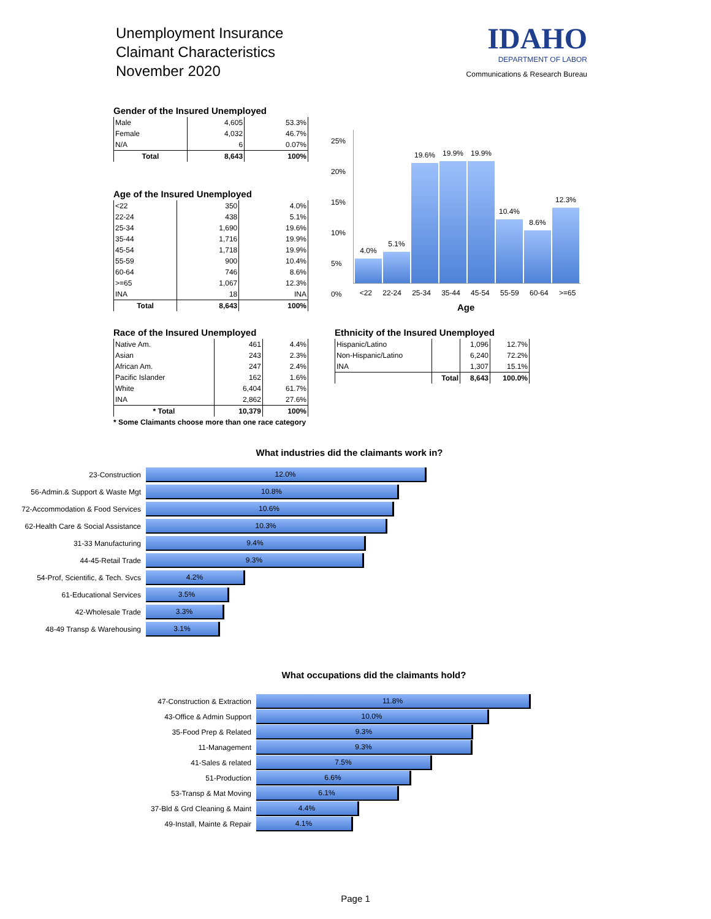Unemployment Insurance
Claimant Characteristics
November 2020
IDAHO
DEPARTMENT OF LABOR
Communications & Research Bureau
Gender of the Insured Unemployed
| Male | 4,605 | 53.3% |
| Female | 4,032 | 46.7% |
| N/A | 6 | 0.07% |
| Total | 8,643 | 100% |
Age of the Insured Unemployed
| <22 | 350 | 4.0% |
| 22-24 | 438 | 5.1% |
| 25-34 | 1,690 | 19.6% |
| 35-44 | 1,716 | 19.9% |
| 45-54 | 1,718 | 19.9% |
| 55-59 | 900 | 10.4% |
| 60-64 | 746 | 8.6% |
| >=65 | 1,067 | 12.3% |
| INA | 18 | INA |
| Total | 8,643 | 100% |
25%
20%
15%
10%
5%
0%
4.0% 5.1% 19.6% 19.9% 19.9% 10.4% 8.6% 12.3%
<22 22-24 25-34 35-44 45-54 55-59 60-64 >=65
Age
Race of the Insured Unemployed
| Native Am. | 461 | 4.4% |
| Asian | 243 | 2.3% |
| African Am. | 247 | 2.4% |
| Pacific Islander | 162 | 1.6% |
| White | 6,404 | 61.7% |
| INA | 2,862 | 27.6% |
| * Total | 10,379 | 100% |
* Some Claimants choose more than one race category
Ethnicity of the Insured Unemployed
| Hispanic/Latino | | 1,096 | 12.7% |
| Non-Hispanic/Latino | | 6,240 | 72.2% |
| INA | | 1,307 | 15.1% |
| | Total | 8,643 | 100.0% |
What industries did the claimants work in?
23-Construction 12.0%
56-Admin.& Support & Waste Mgt 10.8%
72-Accommodation & Food Services 10.6%
62-Health Care & Social Assistance 10.3%
31-33 Manufacturing 9.4%
44-45-Retail Trade 9.3%
54-Prof, Scientific, & Tech. Svcs 4.2%
61-Educational Services 3.5%
42-Wholesale Trade 3.3%
48-49 Transp & Warehousing 3.1%
What occupations did the claimants hold?
47-Construction & Extraction 11.8%
43-Office & Admin Support 10.0%
35-Food Prep & Related 9.3%
11-Management 9.3%
41-Sales & related 7.5%
51-Production 6.6%
53-Transp & Mat Moving 6.1%
37-Bld & Grd Cleaning & Maint 4.4%
49-Install, Mainte & Repair 4.1%
Page 1